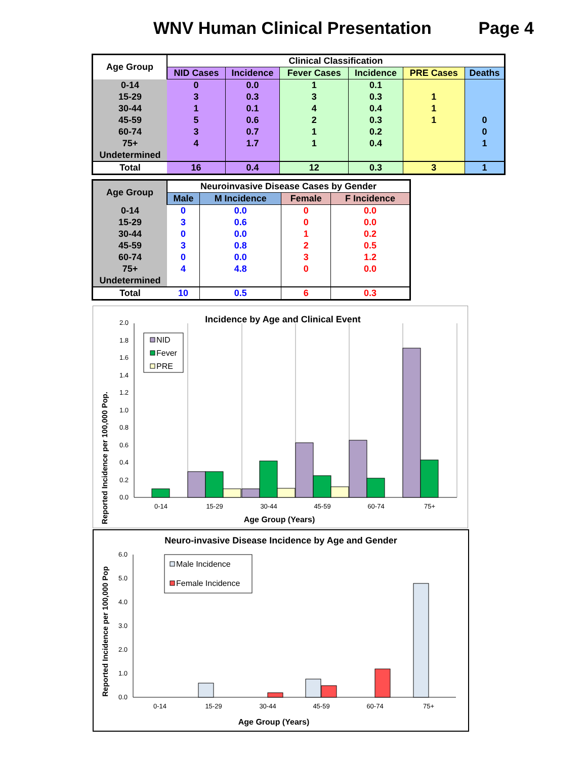WNV Human Clinical Presentation Page 4
| Age Group | Clinical Classification | | | | | |
| --- | --- | --- | --- | --- | --- | --- |
| | NID Cases | Incidence | Fever Cases | Incidence | PRE Cases | Deaths |
| 0-14 | 0 | 0.0 | 1 | 0.1 | | |
| 15-29 | 3 | 0.3 | 3 | 0.3 | 1 | |
| 30-44 | 1 | 0.1 | 4 | 0.4 | 1 | |
| 45-59 | 5 | 0.6 | 2 | 0.3 | 1 | 0 |
| 60-74 | 3 | 0.7 | 1 | 0.2 | | 0 |
| 75+ | 4 | 1.7 | 1 | 0.4 | | 1 |
| Undetermined | | | | | | |
| Total | 16 | 0.4 | 12 | 0.3 | 3 | 1 |
| Age Group | Neuroinvasive Disease Cases by Gender | | | |
| --- | --- | --- | --- | --- |
| | Male | M Incidence | Female | F Incidence |
| 0-14 | 0 | 0.0 | 0 | 0.0 |
| 15-29 | 3 | 0.6 | 0 | 0.0 |
| 30-44 | 0 | 0.0 | 1 | 0.2 |
| 45-59 | 3 | 0.8 | 2 | 0.5 |
| 60-74 | 0 | 0.0 | 3 | 1.2 |
| 75+ | 4 | 4.8 | 0 | 0.0 |
| Undetermined | | | | |
| Total | 10 | 0.5 | 6 | 0.3 |
Incidence by Age and Clinical Event
Reported Incidence per 100,000 Pop.
0.0
0.2
0.4
0.6
0.8
1.0
1.2
1.4
1.6
1.8
2.0
NID
Fever
PRE
0-14
15-29
30-44
45-59
60-74
75+
Age Group (Years)
Neuro-invasive Disease Incidence by Age and Gender
Reported Incidence per 100,000 Pop
0.0
1.0
2.0
3.0
4.0
5.0
6.0
Male Incidence
Female Incidence
0-14
15-29
30-44
45-59
60-74
75+
Age Group (Years)